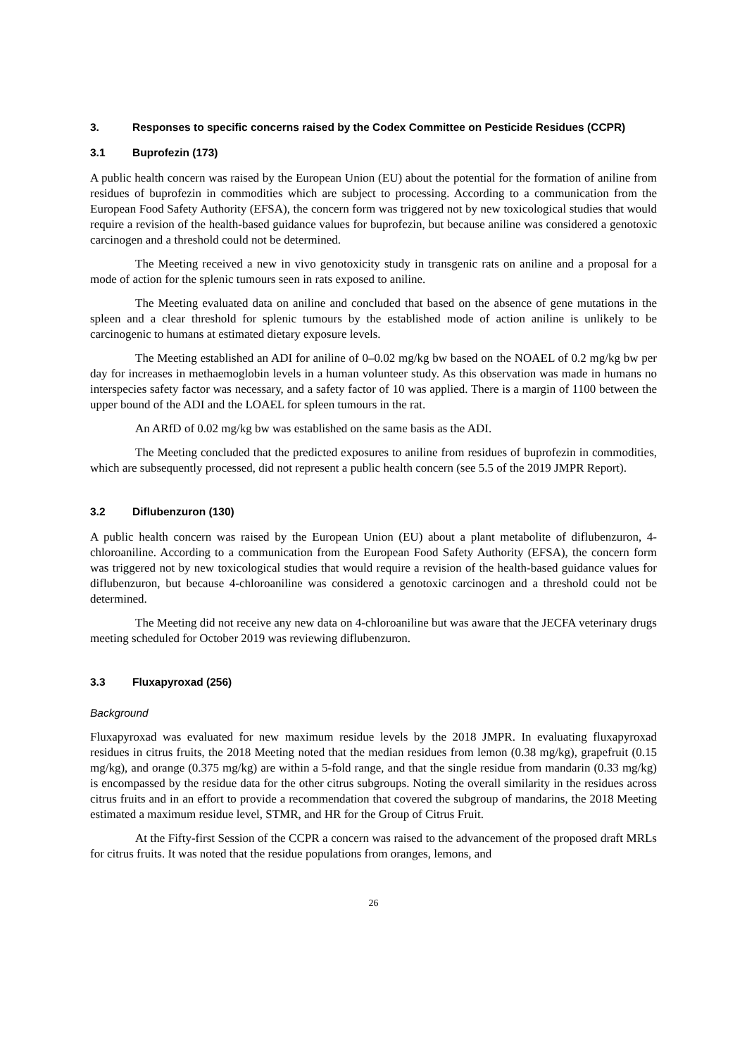3. Responses to specific concerns raised by the Codex Committee on Pesticide Residues (CCPR)
3.1 Buprofezin (173)
A public health concern was raised by the European Union (EU) about the potential for the formation of aniline from residues of buprofezin in commodities which are subject to processing. According to a communication from the European Food Safety Authority (EFSA), the concern form was triggered not by new toxicological studies that would require a revision of the health-based guidance values for buprofezin, but because aniline was considered a genotoxic carcinogen and a threshold could not be determined.
The Meeting received a new in vivo genotoxicity study in transgenic rats on aniline and a proposal for a mode of action for the splenic tumours seen in rats exposed to aniline.
The Meeting evaluated data on aniline and concluded that based on the absence of gene mutations in the spleen and a clear threshold for splenic tumours by the established mode of action aniline is unlikely to be carcinogenic to humans at estimated dietary exposure levels.
The Meeting established an ADI for aniline of 0–0.02 mg/kg bw based on the NOAEL of 0.2 mg/kg bw per day for increases in methaemoglobin levels in a human volunteer study. As this observation was made in humans no interspecies safety factor was necessary, and a safety factor of 10 was applied. There is a margin of 1100 between the upper bound of the ADI and the LOAEL for spleen tumours in the rat.
An ARfD of 0.02 mg/kg bw was established on the same basis as the ADI.
The Meeting concluded that the predicted exposures to aniline from residues of buprofezin in commodities, which are subsequently processed, did not represent a public health concern (see 5.5 of the 2019 JMPR Report).
3.2 Diflubenzuron (130)
A public health concern was raised by the European Union (EU) about a plant metabolite of diflubenzuron, 4-chloroaniline. According to a communication from the European Food Safety Authority (EFSA), the concern form was triggered not by new toxicological studies that would require a revision of the health-based guidance values for diflubenzuron, but because 4-chloroaniline was considered a genotoxic carcinogen and a threshold could not be determined.
The Meeting did not receive any new data on 4-chloroaniline but was aware that the JECFA veterinary drugs meeting scheduled for October 2019 was reviewing diflubenzuron.
3.3 Fluxapyroxad (256)
Background
Fluxapyroxad was evaluated for new maximum residue levels by the 2018 JMPR. In evaluating fluxapyroxad residues in citrus fruits, the 2018 Meeting noted that the median residues from lemon (0.38 mg/kg), grapefruit (0.15 mg/kg), and orange (0.375 mg/kg) are within a 5-fold range, and that the single residue from mandarin (0.33 mg/kg) is encompassed by the residue data for the other citrus subgroups. Noting the overall similarity in the residues across citrus fruits and in an effort to provide a recommendation that covered the subgroup of mandarins, the 2018 Meeting estimated a maximum residue level, STMR, and HR for the Group of Citrus Fruit.
At the Fifty-first Session of the CCPR a concern was raised to the advancement of the proposed draft MRLs for citrus fruits. It was noted that the residue populations from oranges, lemons, and
26